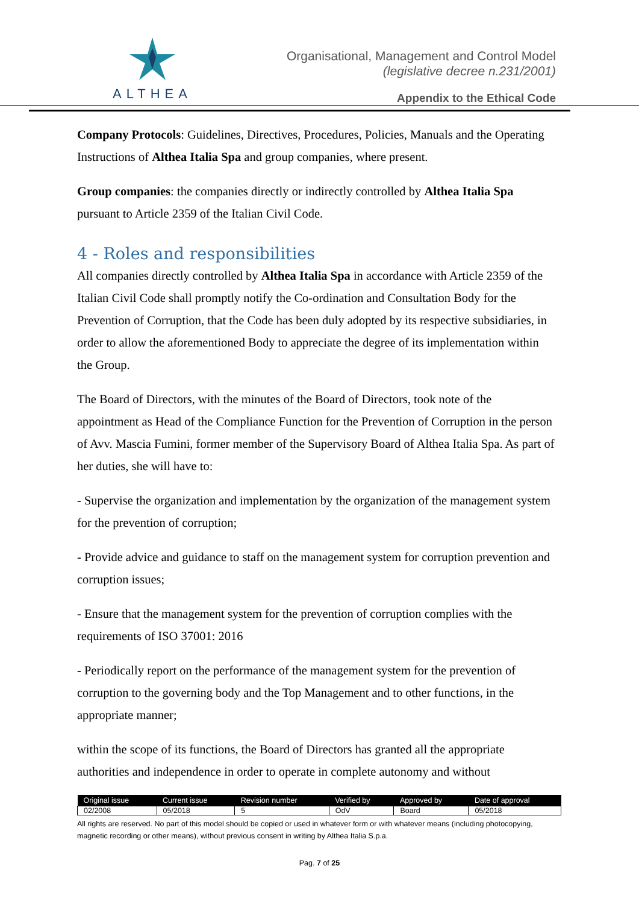ALTHEA
Organisational, Management and Control Model
(legislative decree n.231/2001)
Appendix to the Ethical Code
Company Protocols: Guidelines, Directives, Procedures, Policies, Manuals and the Operating Instructions of Althea Italia Spa and group companies, where present.
Group companies: the companies directly or indirectly controlled by Althea Italia Spa pursuant to Article 2359 of the Italian Civil Code.
4 - Roles and responsibilities
All companies directly controlled by Althea Italia Spa in accordance with Article 2359 of the Italian Civil Code shall promptly notify the Co-ordination and Consultation Body for the Prevention of Corruption, that the Code has been duly adopted by its respective subsidiaries, in order to allow the aforementioned Body to appreciate the degree of its implementation within the Group.
The Board of Directors, with the minutes of the Board of Directors, took note of the appointment as Head of the Compliance Function for the Prevention of Corruption in the person of Avv. Mascia Fumini, former member of the Supervisory Board of Althea Italia Spa. As part of her duties, she will have to:
- Supervise the organization and implementation by the organization of the management system for the prevention of corruption;
- Provide advice and guidance to staff on the management system for corruption prevention and corruption issues;
- Ensure that the management system for the prevention of corruption complies with the requirements of ISO 37001: 2016
- Periodically report on the performance of the management system for the prevention of corruption to the governing body and the Top Management and to other functions, in the appropriate manner;
within the scope of its functions, the Board of Directors has granted all the appropriate authorities and independence in order to operate in complete autonomy and without
| Original issue | Current issue | Revision number | Verified by | Approved by | Date of approval |
| --- | --- | --- | --- | --- | --- |
| 02/2008 | 05/2018 | 5 | OdV | Board | 05/2018 |
All rights are reserved. No part of this model should be copied or used in whatever form or with whatever means (including photocopying, magnetic recording or other means), without previous consent in writing by Althea Italia S.p.a.
Pag. 7 of 25